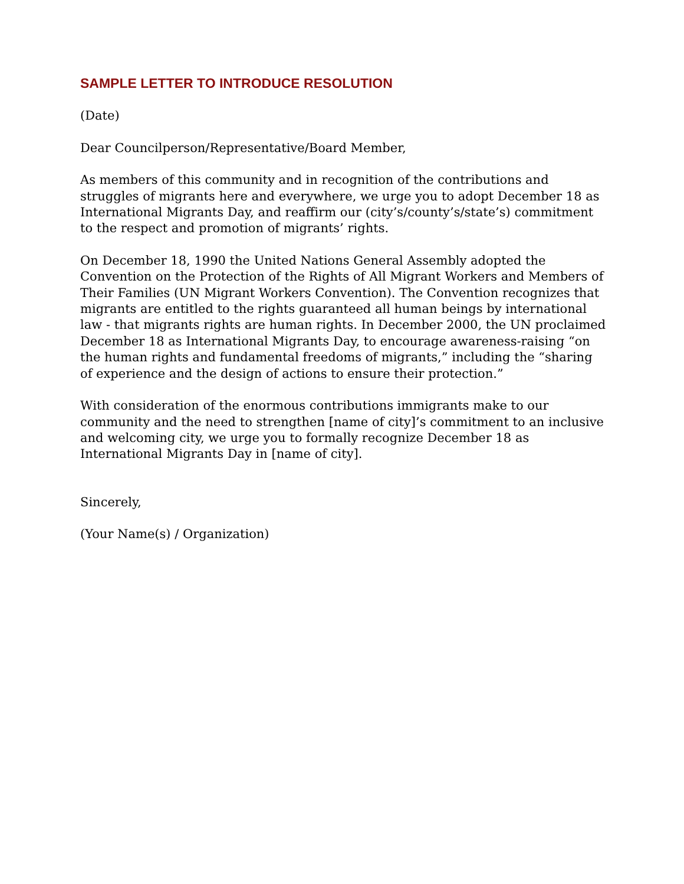SAMPLE LETTER TO INTRODUCE RESOLUTION
(Date)
Dear Councilperson/Representative/Board Member,
As members of this community and in recognition of the contributions and struggles of migrants here and everywhere, we urge you to adopt December 18 as International Migrants Day, and reaffirm our (city’s/county’s/state’s) commitment to the respect and promotion of migrants’ rights.
On December 18, 1990 the United Nations General Assembly adopted the Convention on the Protection of the Rights of All Migrant Workers and Members of Their Families (UN Migrant Workers Convention). The Convention recognizes that migrants are entitled to the rights guaranteed all human beings by international law - that migrants rights are human rights. In December 2000, the UN proclaimed December 18 as International Migrants Day, to encourage awareness-raising “on the human rights and fundamental freedoms of migrants,” including the “sharing of experience and the design of actions to ensure their protection.”
With consideration of the enormous contributions immigrants make to our community and the need to strengthen [name of city]’s commitment to an inclusive and welcoming city, we urge you to formally recognize December 18 as International Migrants Day in [name of city].
Sincerely,
(Your Name(s) / Organization)